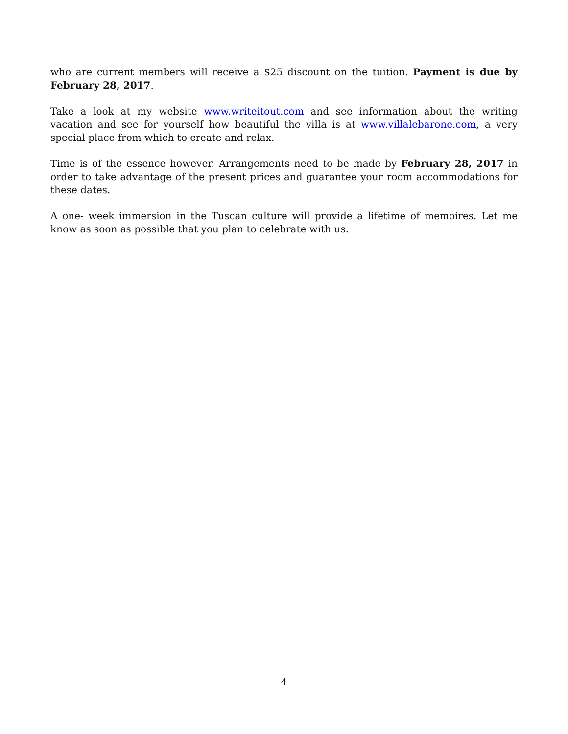who are current members will receive a $25 discount on the tuition. Payment is due by February 28, 2017.
Take a look at my website www.writeitout.com and see information about the writing vacation and see for yourself how beautiful the villa is at www.villalebarone.com, a very special place from which to create and relax.
Time is of the essence however. Arrangements need to be made by February 28, 2017 in order to take advantage of the present prices and guarantee your room accommodations for these dates.
A one- week immersion in the Tuscan culture will provide a lifetime of memoires. Let me know as soon as possible that you plan to celebrate with us.
4